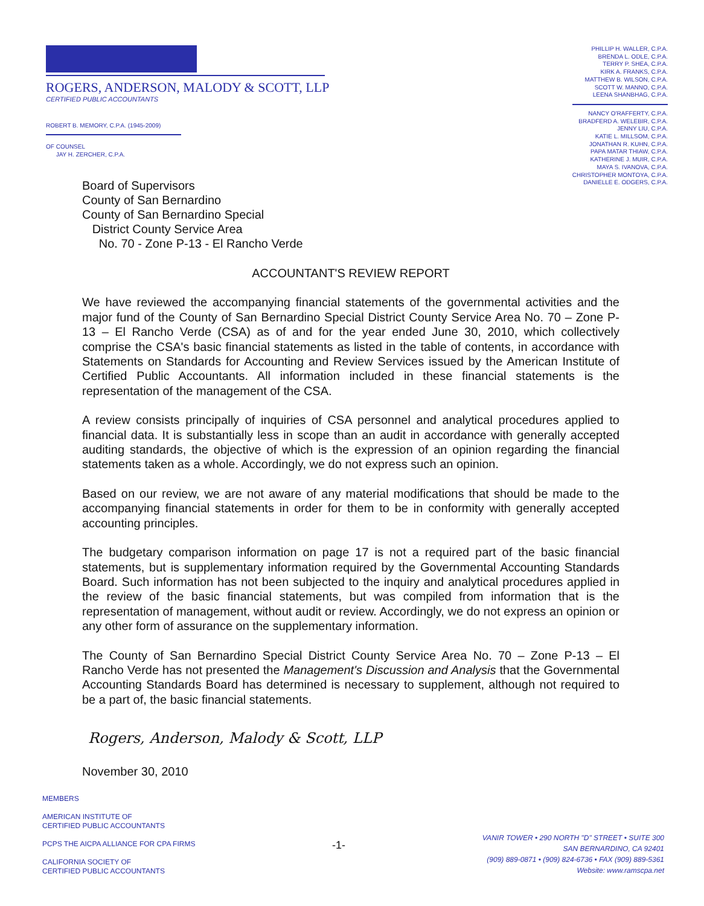ROGERS, ANDERSON, MALODY & SCOTT, LLP
CERTIFIED PUBLIC ACCOUNTANTS
ROBERT B. MEMORY, C.P.A. (1945-2009)
OF COUNSEL
JAY H. ZERCHER, C.P.A.
PHILLIP H. WALLER, C.P.A.
BRENDA L. ODLE, C.P.A.
TERRY P. SHEA, C.P.A.
KIRK A. FRANKS, C.P.A.
MATTHEW B. WILSON, C.P.A.
SCOTT W. MANNO, C.P.A.
LEENA SHANBHAG, C.P.A.
NANCY O'RAFFERTY, C.P.A.
BRADFERD A. WELEBIR, C.P.A.
JENNY LIU, C.P.A.
KATIE L. MILLSOM, C.P.A.
JONATHAN R. KUHN, C.P.A.
PAPA MATAR THIAW, C.P.A.
KATHERINE J. MUIR, C.P.A.
MAYA S. IVANOVA, C.P.A.
CHRISTOPHER MONTOYA, C.P.A.
DANIELLE E. ODGERS, C.P.A.
Board of Supervisors
County of San Bernardino
County of San Bernardino Special
District County Service Area
No. 70 - Zone P-13 - El Rancho Verde
ACCOUNTANT'S REVIEW REPORT
We have reviewed the accompanying financial statements of the governmental activities and the major fund of the County of San Bernardino Special District County Service Area No. 70 – Zone P-13 – El Rancho Verde (CSA) as of and for the year ended June 30, 2010, which collectively comprise the CSA's basic financial statements as listed in the table of contents, in accordance with Statements on Standards for Accounting and Review Services issued by the American Institute of Certified Public Accountants. All information included in these financial statements is the representation of the management of the CSA.
A review consists principally of inquiries of CSA personnel and analytical procedures applied to financial data. It is substantially less in scope than an audit in accordance with generally accepted auditing standards, the objective of which is the expression of an opinion regarding the financial statements taken as a whole. Accordingly, we do not express such an opinion.
Based on our review, we are not aware of any material modifications that should be made to the accompanying financial statements in order for them to be in conformity with generally accepted accounting principles.
The budgetary comparison information on page 17 is not a required part of the basic financial statements, but is supplementary information required by the Governmental Accounting Standards Board. Such information has not been subjected to the inquiry and analytical procedures applied in the review of the basic financial statements, but was compiled from information that is the representation of management, without audit or review. Accordingly, we do not express an opinion or any other form of assurance on the supplementary information.
The County of San Bernardino Special District County Service Area No. 70 – Zone P-13 – El Rancho Verde has not presented the Management's Discussion and Analysis that the Governmental Accounting Standards Board has determined is necessary to supplement, although not required to be a part of, the basic financial statements.
Rogers, Anderson, Malody & Scott, LLP
November 30, 2010
MEMBERS
AMERICAN INSTITUTE OF
CERTIFIED PUBLIC ACCOUNTANTS
PCPS THE AICPA ALLIANCE FOR CPA FIRMS
CALIFORNIA SOCIETY OF
CERTIFIED PUBLIC ACCOUNTANTS
-1-
VANIR TOWER • 290 NORTH "D" STREET • SUITE 300
SAN BERNARDINO, CA 92401
(909) 889-0871 • (909) 824-6736 • FAX (909) 889-5361
Website: www.ramscpa.net